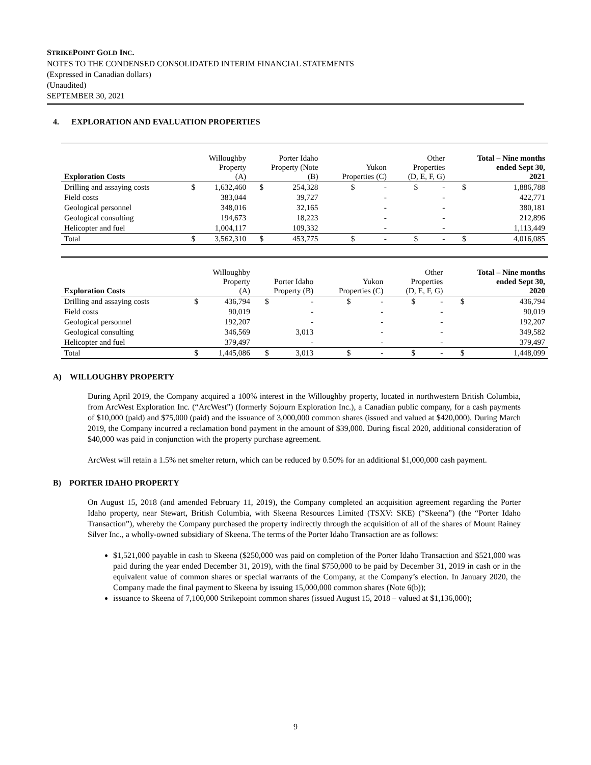STRIKEPOINT GOLD INC.
NOTES TO THE CONDENSED CONSOLIDATED INTERIM FINANCIAL STATEMENTS
(Expressed in Canadian dollars)
(Unaudited)
SEPTEMBER 30, 2021
4. EXPLORATION AND EVALUATION PROPERTIES
| Exploration Costs | Willoughby Property (A) | | Porter Idaho Property (Note (B) | | Yukon Properties (C) | | Other Properties (D, E, F, G) | | Total – Nine months ended Sept 30, 2021 | |
| --- | --- | --- | --- | --- | --- | --- | --- | --- | --- | --- |
| Drilling and assaying costs | $ | 1,632,460 | $ | 254,328 | $ | - | $ | - | $ | 1,886,788 |
| Field costs | | 383,044 | | 39,727 | | - | | - | | 422,771 |
| Geological personnel | | 348,016 | | 32,165 | | - | | - | | 380,181 |
| Geological consulting | | 194,673 | | 18,223 | | - | | - | | 212,896 |
| Helicopter and fuel | | 1,004,117 | | 109,332 | | - | | - | | 1,113,449 |
| Total | $ | 3,562,310 | $ | 453,775 | $ | - | $ | - | $ | 4,016,085 |
| Exploration Costs | Willoughby Property (A) | | Porter Idaho Property (B) | | Yukon Properties (C) | | Other Properties (D, E, F, G) | | Total – Nine months ended Sept 30, 2020 | |
| --- | --- | --- | --- | --- | --- | --- | --- | --- | --- | --- |
| Drilling and assaying costs | $ | 436,794 | $ | - | $ | - | $ | - | $ | 436,794 |
| Field costs | | 90,019 | | - | | - | | - | | 90,019 |
| Geological personnel | | 192,207 | | - | | - | | - | | 192,207 |
| Geological consulting | | 346,569 | | 3,013 | | - | | - | | 349,582 |
| Helicopter and fuel | | 379,497 | | - | | - | | - | | 379,497 |
| Total | $ | 1,445,086 | $ | 3,013 | $ | - | $ | - | $ | 1,448,099 |
A) WILLOUGHBY PROPERTY
During April 2019, the Company acquired a 100% interest in the Willoughby property, located in northwestern British Columbia, from ArcWest Exploration Inc. (“ArcWest”) (formerly Sojourn Exploration Inc.), a Canadian public company, for a cash payments of $10,000 (paid) and $75,000 (paid) and the issuance of 3,000,000 common shares (issued and valued at $420,000). During March 2019, the Company incurred a reclamation bond payment in the amount of $39,000. During fiscal 2020, additional consideration of $40,000 was paid in conjunction with the property purchase agreement.
ArcWest will retain a 1.5% net smelter return, which can be reduced by 0.50% for an additional $1,000,000 cash payment.
B) PORTER IDAHO PROPERTY
On August 15, 2018 (and amended February 11, 2019), the Company completed an acquisition agreement regarding the Porter Idaho property, near Stewart, British Columbia, with Skeena Resources Limited (TSXV: SKE) (“Skeena”) (the “Porter Idaho Transaction”), whereby the Company purchased the property indirectly through the acquisition of all of the shares of Mount Rainey Silver Inc., a wholly-owned subsidiary of Skeena. The terms of the Porter Idaho Transaction are as follows:
$1,521,000 payable in cash to Skeena ($250,000 was paid on completion of the Porter Idaho Transaction and $521,000 was paid during the year ended December 31, 2019), with the final $750,000 to be paid by December 31, 2019 in cash or in the equivalent value of common shares or special warrants of the Company, at the Company’s election. In January 2020, the Company made the final payment to Skeena by issuing 15,000,000 common shares (Note 6(b));
issuance to Skeena of 7,100,000 Strikepoint common shares (issued August 15, 2018 – valued at $1,136,000);
9